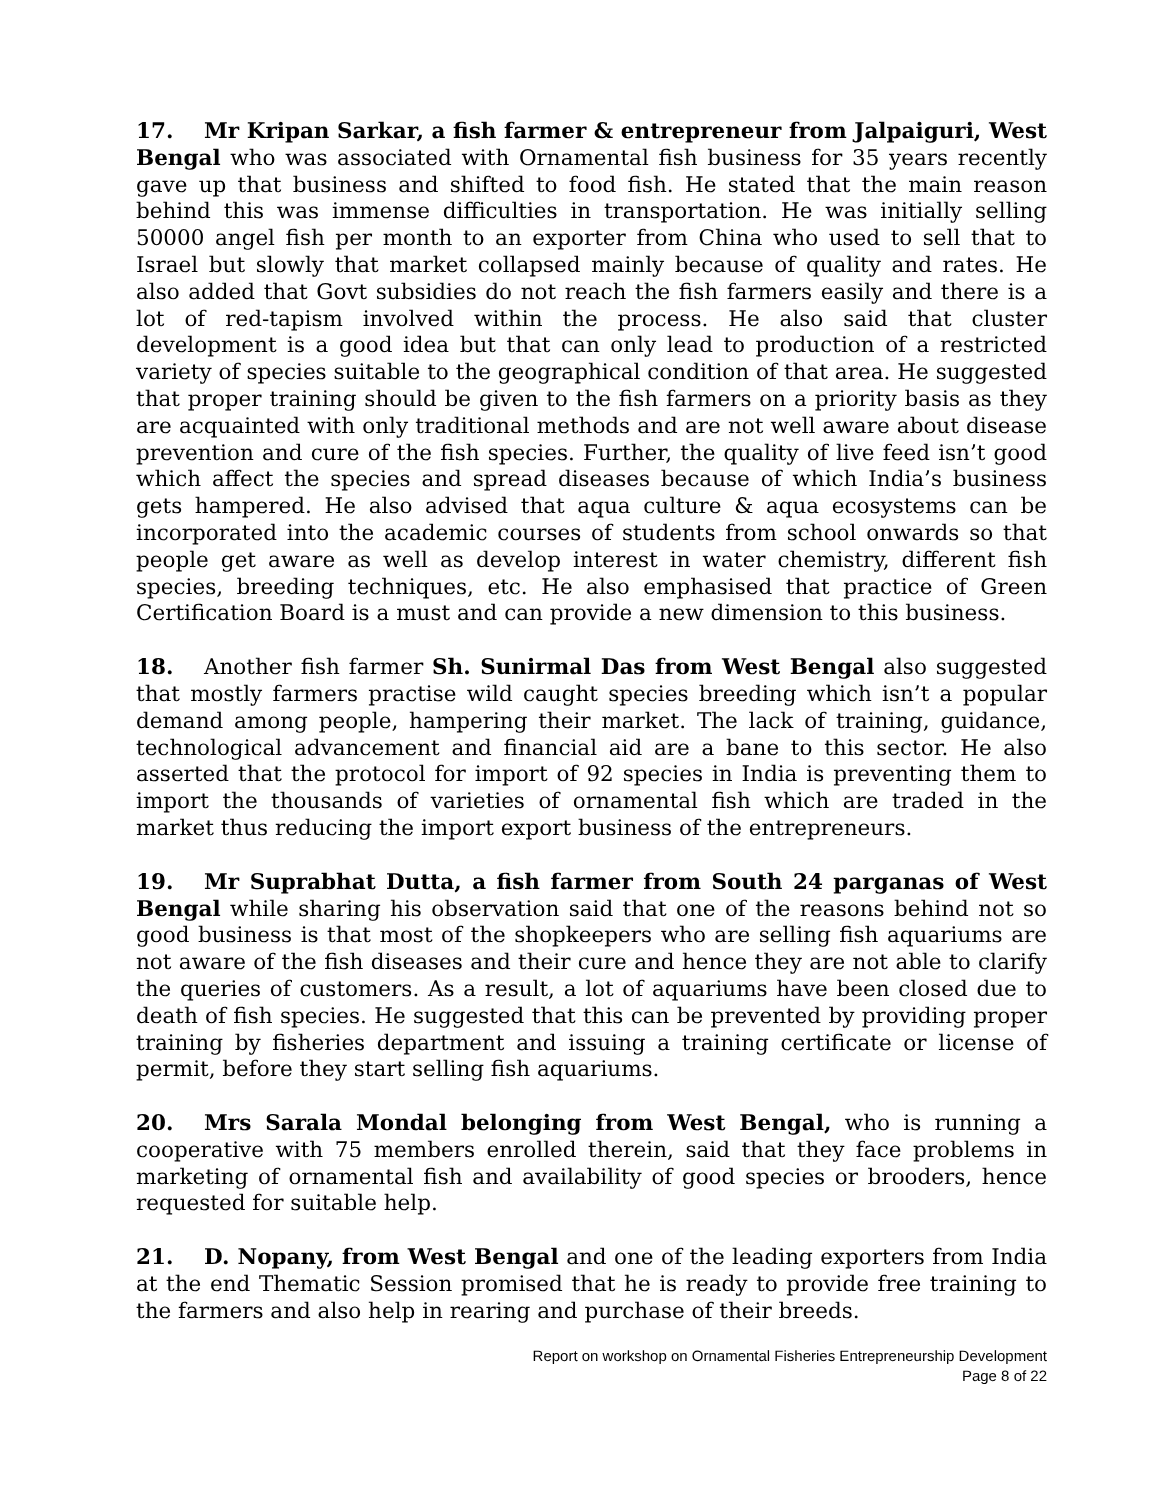17. Mr Kripan Sarkar, a fish farmer & entrepreneur from Jalpaiguri, West Bengal who was associated with Ornamental fish business for 35 years recently gave up that business and shifted to food fish. He stated that the main reason behind this was immense difficulties in transportation. He was initially selling 50000 angel fish per month to an exporter from China who used to sell that to Israel but slowly that market collapsed mainly because of quality and rates. He also added that Govt subsidies do not reach the fish farmers easily and there is a lot of red-tapism involved within the process. He also said that cluster development is a good idea but that can only lead to production of a restricted variety of species suitable to the geographical condition of that area. He suggested that proper training should be given to the fish farmers on a priority basis as they are acquainted with only traditional methods and are not well aware about disease prevention and cure of the fish species. Further, the quality of live feed isn’t good which affect the species and spread diseases because of which India’s business gets hampered. He also advised that aqua culture & aqua ecosystems can be incorporated into the academic courses of students from school onwards so that people get aware as well as develop interest in water chemistry, different fish species, breeding techniques, etc. He also emphasised that practice of Green Certification Board is a must and can provide a new dimension to this business.
18. Another fish farmer Sh. Sunirmal Das from West Bengal also suggested that mostly farmers practise wild caught species breeding which isn’t a popular demand among people, hampering their market. The lack of training, guidance, technological advancement and financial aid are a bane to this sector. He also asserted that the protocol for import of 92 species in India is preventing them to import the thousands of varieties of ornamental fish which are traded in the market thus reducing the import export business of the entrepreneurs.
19. Mr Suprabhat Dutta, a fish farmer from South 24 parganas of West Bengal while sharing his observation said that one of the reasons behind not so good business is that most of the shopkeepers who are selling fish aquariums are not aware of the fish diseases and their cure and hence they are not able to clarify the queries of customers. As a result, a lot of aquariums have been closed due to death of fish species. He suggested that this can be prevented by providing proper training by fisheries department and issuing a training certificate or license of permit, before they start selling fish aquariums.
20. Mrs Sarala Mondal belonging from West Bengal, who is running a cooperative with 75 members enrolled therein, said that they face problems in marketing of ornamental fish and availability of good species or brooders, hence requested for suitable help.
21. D. Nopany, from West Bengal and one of the leading exporters from India at the end Thematic Session promised that he is ready to provide free training to the farmers and also help in rearing and purchase of their breeds.
Report on workshop on Ornamental Fisheries Entrepreneurship Development
Page 8 of 22